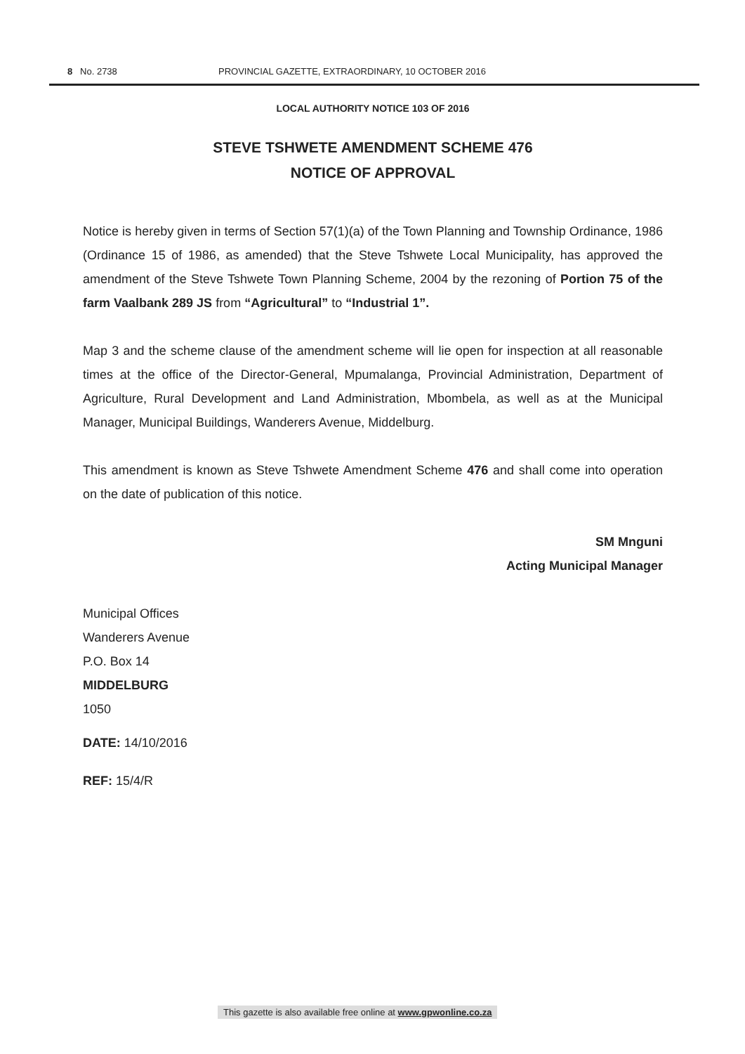8 No. 2738 PROVINCIAL GAZETTE, EXTRAORDINARY, 10 OCTOBER 2016
LOCAL AUTHORITY NOTICE 103 OF 2016
STEVE TSHWETE AMENDMENT SCHEME 476
NOTICE OF APPROVAL
Notice is hereby given in terms of Section 57(1)(a) of the Town Planning and Township Ordinance, 1986 (Ordinance 15 of 1986, as amended) that the Steve Tshwete Local Municipality, has approved the amendment of the Steve Tshwete Town Planning Scheme, 2004 by the rezoning of Portion 75 of the farm Vaalbank 289 JS from “Agricultural” to “Industrial 1”.
Map 3 and the scheme clause of the amendment scheme will lie open for inspection at all reasonable times at the office of the Director-General, Mpumalanga, Provincial Administration, Department of Agriculture, Rural Development and Land Administration, Mbombela, as well as at the Municipal Manager, Municipal Buildings, Wanderers Avenue, Middelburg.
This amendment is known as Steve Tshwete Amendment Scheme 476 and shall come into operation on the date of publication of this notice.
SM Mnguni
Acting Municipal Manager
Municipal Offices
Wanderers Avenue
P.O. Box 14
MIDDELBURG
1050
DATE: 14/10/2016
REF: 15/4/R
This gazette is also available free online at www.gpwonline.co.za